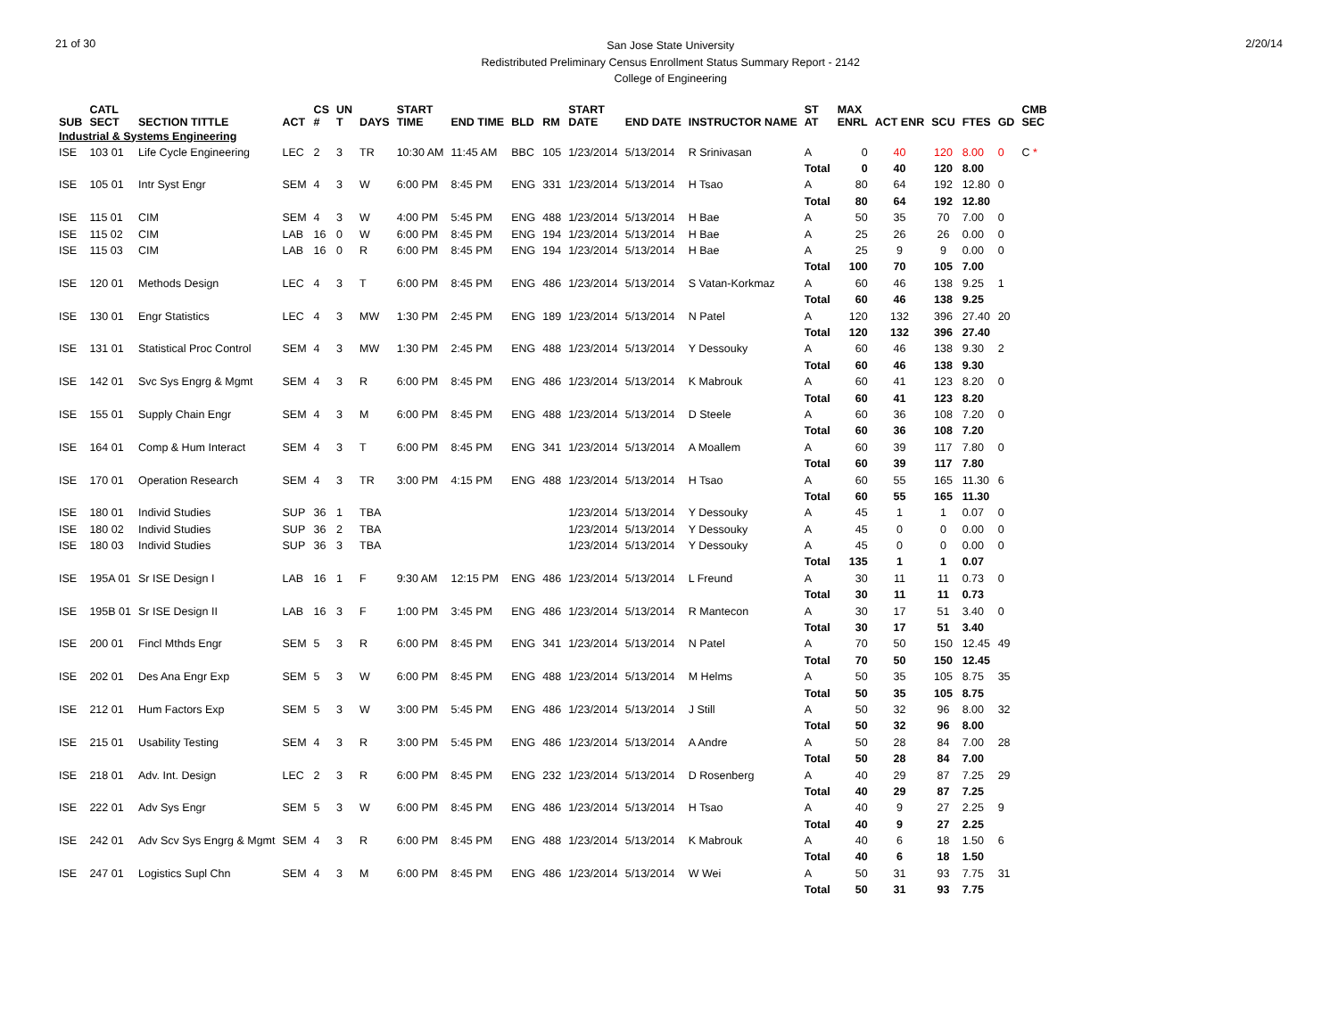21 of 30
San Jose State University
Redistributed Preliminary Census Enrollment Status Summary Report - 2142
College of Engineering
2/20/14
| SUB | CATL SECT | SECTION TITTLE | ACT | CS # | UN T | DAYS | START TIME | END TIME | BLD | RM | START DATE | END DATE | INSTRUCTOR NAME | ST AT | MAX ENRL | ACT ENR | SCU | FTES | GD | CMB SEC |
| --- | --- | --- | --- | --- | --- | --- | --- | --- | --- | --- | --- | --- | --- | --- | --- | --- | --- | --- | --- | --- |
| Industrial & Systems Engineering | | | | | | | | | | | | | | | | | | | | |
| ISE | 103 01 | Life Cycle Engineering | LEC | 2 | 3 | TR | 10:30 AM | 11:45 AM | BBC | 105 | 1/23/2014 | 5/13/2014 | R Srinivasan | A | 0 | 40 | 120 | 8.00 | 0 | C * |
| | | | | | | | | | | | | | | Total | 0 | 40 | 120 | 8.00 | | |
| ISE | 105 01 | Intr Syst Engr | SEM | 4 | 3 | W | 6:00 PM | 8:45 PM | ENG | 331 | 1/23/2014 | 5/13/2014 | H Tsao | A | 80 | 64 | 192 | 12.80 | 0 | |
| | | | | | | | | | | | | | | Total | 80 | 64 | 192 | 12.80 | | |
| ISE | 115 01 | CIM | SEM | 4 | 3 | W | 4:00 PM | 5:45 PM | ENG | 488 | 1/23/2014 | 5/13/2014 | H Bae | A | 50 | 35 | 70 | 7.00 | 0 | |
| ISE | 115 02 | CIM | LAB | 16 | 0 | W | 6:00 PM | 8:45 PM | ENG | 194 | 1/23/2014 | 5/13/2014 | H Bae | A | 25 | 26 | 26 | 0.00 | 0 | |
| ISE | 115 03 | CIM | LAB | 16 | 0 | R | 6:00 PM | 8:45 PM | ENG | 194 | 1/23/2014 | 5/13/2014 | H Bae | A | 25 | 9 | 9 | 0.00 | 0 | |
| | | | | | | | | | | | | | | Total | 100 | 70 | 105 | 7.00 | | |
| ISE | 120 01 | Methods Design | LEC | 4 | 3 | T | 6:00 PM | 8:45 PM | ENG | 486 | 1/23/2014 | 5/13/2014 | S Vatan-Korkmaz | A | 60 | 46 | 138 | 9.25 | 1 | |
| | | | | | | | | | | | | | | Total | 60 | 46 | 138 | 9.25 | | |
| ISE | 130 01 | Engr Statistics | LEC | 4 | 3 | MW | 1:30 PM | 2:45 PM | ENG | 189 | 1/23/2014 | 5/13/2014 | N Patel | A | 120 | 132 | 396 | 27.40 | 20 | |
| | | | | | | | | | | | | | | Total | 120 | 132 | 396 | 27.40 | | |
| ISE | 131 01 | Statistical Proc Control | SEM | 4 | 3 | MW | 1:30 PM | 2:45 PM | ENG | 488 | 1/23/2014 | 5/13/2014 | Y Dessouky | A | 60 | 46 | 138 | 9.30 | 2 | |
| | | | | | | | | | | | | | | Total | 60 | 46 | 138 | 9.30 | | |
| ISE | 142 01 | Svc Sys Engrg & Mgmt | SEM | 4 | 3 | R | 6:00 PM | 8:45 PM | ENG | 486 | 1/23/2014 | 5/13/2014 | K Mabrouk | A | 60 | 41 | 123 | 8.20 | 0 | |
| | | | | | | | | | | | | | | Total | 60 | 41 | 123 | 8.20 | | |
| ISE | 155 01 | Supply Chain Engr | SEM | 4 | 3 | M | 6:00 PM | 8:45 PM | ENG | 488 | 1/23/2014 | 5/13/2014 | D Steele | A | 60 | 36 | 108 | 7.20 | 0 | |
| | | | | | | | | | | | | | | Total | 60 | 36 | 108 | 7.20 | | |
| ISE | 164 01 | Comp & Hum Interact | SEM | 4 | 3 | T | 6:00 PM | 8:45 PM | ENG | 341 | 1/23/2014 | 5/13/2014 | A Moallem | A | 60 | 39 | 117 | 7.80 | 0 | |
| | | | | | | | | | | | | | | Total | 60 | 39 | 117 | 7.80 | | |
| ISE | 170 01 | Operation Research | SEM | 4 | 3 | TR | 3:00 PM | 4:15 PM | ENG | 488 | 1/23/2014 | 5/13/2014 | H Tsao | A | 60 | 55 | 165 | 11.30 | 6 | |
| | | | | | | | | | | | | | | Total | 60 | 55 | 165 | 11.30 | | |
| ISE | 180 01 | Individ Studies | SUP | 36 | 1 | TBA | | | | | 1/23/2014 | 5/13/2014 | Y Dessouky | A | 45 | 1 | 1 | 0.07 | 0 | |
| ISE | 180 02 | Individ Studies | SUP | 36 | 2 | TBA | | | | | 1/23/2014 | 5/13/2014 | Y Dessouky | A | 45 | 0 | 0 | 0.00 | 0 | |
| ISE | 180 03 | Individ Studies | SUP | 36 | 3 | TBA | | | | | 1/23/2014 | 5/13/2014 | Y Dessouky | A | 45 | 0 | 0 | 0.00 | 0 | |
| | | | | | | | | | | | | | | Total | 135 | 1 | 1 | 0.07 | | |
| ISE | 195A 01 | Sr ISE Design I | LAB | 16 | 1 | F | 9:30 AM | 12:15 PM | ENG | 486 | 1/23/2014 | 5/13/2014 | L Freund | A | 30 | 11 | 11 | 0.73 | 0 | |
| | | | | | | | | | | | | | | Total | 30 | 11 | 11 | 0.73 | | |
| ISE | 195B 01 | Sr ISE Design II | LAB | 16 | 3 | F | 1:00 PM | 3:45 PM | ENG | 486 | 1/23/2014 | 5/13/2014 | R Mantecon | A | 30 | 17 | 51 | 3.40 | 0 | |
| | | | | | | | | | | | | | | Total | 30 | 17 | 51 | 3.40 | | |
| ISE | 200 01 | Fincl Mthds Engr | SEM | 5 | 3 | R | 6:00 PM | 8:45 PM | ENG | 341 | 1/23/2014 | 5/13/2014 | N Patel | A | 70 | 50 | 150 | 12.45 | 49 | |
| | | | | | | | | | | | | | | Total | 70 | 50 | 150 | 12.45 | | |
| ISE | 202 01 | Des Ana Engr Exp | SEM | 5 | 3 | W | 6:00 PM | 8:45 PM | ENG | 488 | 1/23/2014 | 5/13/2014 | M Helms | A | 50 | 35 | 105 | 8.75 | 35 | |
| | | | | | | | | | | | | | | Total | 50 | 35 | 105 | 8.75 | | |
| ISE | 212 01 | Hum Factors Exp | SEM | 5 | 3 | W | 3:00 PM | 5:45 PM | ENG | 486 | 1/23/2014 | 5/13/2014 | J Still | A | 50 | 32 | 96 | 8.00 | 32 | |
| | | | | | | | | | | | | | | Total | 50 | 32 | 96 | 8.00 | | |
| ISE | 215 01 | Usability Testing | SEM | 4 | 3 | R | 3:00 PM | 5:45 PM | ENG | 486 | 1/23/2014 | 5/13/2014 | A Andre | A | 50 | 28 | 84 | 7.00 | 28 | |
| | | | | | | | | | | | | | | Total | 50 | 28 | 84 | 7.00 | | |
| ISE | 218 01 | Adv. Int. Design | LEC | 2 | 3 | R | 6:00 PM | 8:45 PM | ENG | 232 | 1/23/2014 | 5/13/2014 | D Rosenberg | A | 40 | 29 | 87 | 7.25 | 29 | |
| | | | | | | | | | | | | | | Total | 40 | 29 | 87 | 7.25 | | |
| ISE | 222 01 | Adv Sys Engr | SEM | 5 | 3 | W | 6:00 PM | 8:45 PM | ENG | 486 | 1/23/2014 | 5/13/2014 | H Tsao | A | 40 | 9 | 27 | 2.25 | 9 | |
| | | | | | | | | | | | | | | Total | 40 | 9 | 27 | 2.25 | | |
| ISE | 242 01 | Adv Scv Sys Engrg & Mgmt | SEM | 4 | 3 | R | 6:00 PM | 8:45 PM | ENG | 488 | 1/23/2014 | 5/13/2014 | K Mabrouk | A | 40 | 6 | 18 | 1.50 | 6 | |
| | | | | | | | | | | | | | | Total | 40 | 6 | 18 | 1.50 | | |
| ISE | 247 01 | Logistics Supl Chn | SEM | 4 | 3 | M | 6:00 PM | 8:45 PM | ENG | 486 | 1/23/2014 | 5/13/2014 | W Wei | A | 50 | 31 | 93 | 7.75 | 31 | |
| | | | | | | | | | | | | | | Total | 50 | 31 | 93 | 7.75 | | |